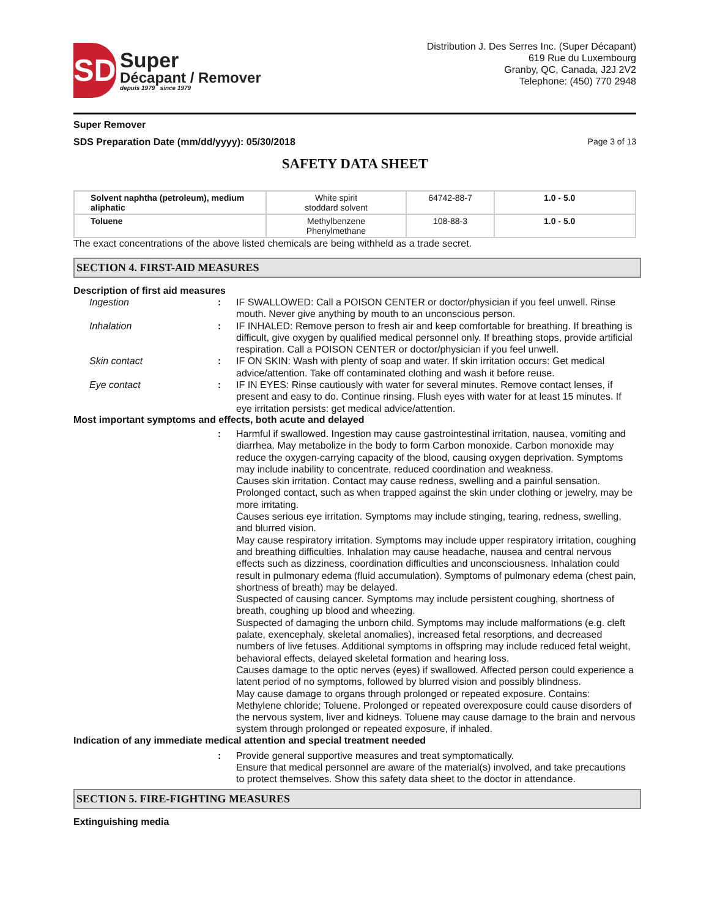SD
Super
Décapant / Remover
depuis 1979 since 1979
Distribution J. Des Serres Inc. (Super Décapant)
619 Rue du Luxembourg
Granby, QC, Canada, J2J 2V2
Telephone: (450) 770 2948
Super Remover
SDS Preparation Date (mm/dd/yyyy): 05/30/2018 Page 3 of 13
SAFETY DATA SHEET
| Solvent naphtha (petroleum), medium aliphatic | White spirit stoddard solvent | 64742-88-7 | 1.0 - 5.0 |
| Toluene | Methylbenzene Phenylmethane | 108-88-3 | 1.0 - 5.0 |
The exact concentrations of the above listed chemicals are being withheld as a trade secret.
SECTION 4. FIRST-AID MEASURES
Description of first aid measures
Ingestion : IF SWALLOWED: Call a POISON CENTER or doctor/physician if you feel unwell. Rinse mouth. Never give anything by mouth to an unconscious person.
Inhalation : IF INHALED: Remove person to fresh air and keep comfortable for breathing. If breathing is difficult, give oxygen by qualified medical personnel only. If breathing stops, provide artificial respiration. Call a POISON CENTER or doctor/physician if you feel unwell.
Skin contact : IF ON SKIN: Wash with plenty of soap and water. If skin irritation occurs: Get medical advice/attention. Take off contaminated clothing and wash it before reuse.
Eye contact : IF IN EYES: Rinse cautiously with water for several minutes. Remove contact lenses, if present and easy to do. Continue rinsing. Flush eyes with water for at least 15 minutes. If eye irritation persists: get medical advice/attention.
Most important symptoms and effects, both acute and delayed
: Harmful if swallowed. Ingestion may cause gastrointestinal irritation, nausea, vomiting and diarrhea. May metabolize in the body to form Carbon monoxide. Carbon monoxide may reduce the oxygen-carrying capacity of the blood, causing oxygen deprivation. Symptoms may include inability to concentrate, reduced coordination and weakness.
Causes skin irritation. Contact may cause redness, swelling and a painful sensation. Prolonged contact, such as when trapped against the skin under clothing or jewelry, may be more irritating.
Causes serious eye irritation. Symptoms may include stinging, tearing, redness, swelling, and blurred vision.
May cause respiratory irritation. Symptoms may include upper respiratory irritation, coughing and breathing difficulties. Inhalation may cause headache, nausea and central nervous effects such as dizziness, coordination difficulties and unconsciousness. Inhalation could result in pulmonary edema (fluid accumulation). Symptoms of pulmonary edema (chest pain, shortness of breath) may be delayed.
Suspected of causing cancer. Symptoms may include persistent coughing, shortness of breath, coughing up blood and wheezing.
Suspected of damaging the unborn child. Symptoms may include malformations (e.g. cleft palate, exencephaly, skeletal anomalies), increased fetal resorptions, and decreased numbers of live fetuses. Additional symptoms in offspring may include reduced fetal weight, behavioral effects, delayed skeletal formation and hearing loss.
Causes damage to the optic nerves (eyes) if swallowed. Affected person could experience a latent period of no symptoms, followed by blurred vision and possibly blindness.
May cause damage to organs through prolonged or repeated exposure. Contains: Methylene chloride; Toluene. Prolonged or repeated overexposure could cause disorders of the nervous system, liver and kidneys. Toluene may cause damage to the brain and nervous system through prolonged or repeated exposure, if inhaled.
Indication of any immediate medical attention and special treatment needed
: Provide general supportive measures and treat symptomatically.
Ensure that medical personnel are aware of the material(s) involved, and take precautions to protect themselves. Show this safety data sheet to the doctor in attendance.
SECTION 5. FIRE-FIGHTING MEASURES
Extinguishing media